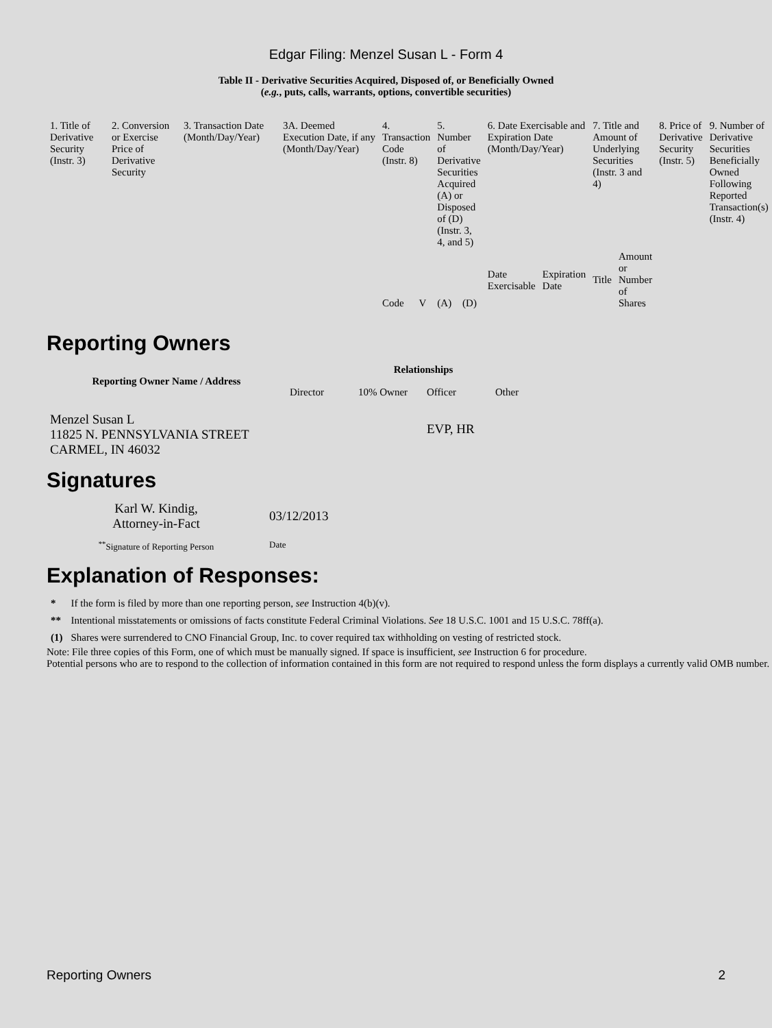Edgar Filing: Menzel Susan L - Form 4
Table II - Derivative Securities Acquired, Disposed of, or Beneficially Owned
(e.g., puts, calls, warrants, options, convertible securities)
| 1. Title of Derivative Security (Instr. 3) | 2. Conversion or Exercise Price of Derivative Security | 3. Transaction Date (Month/Day/Year) | 3A. Deemed Execution Date, if any (Month/Day/Year) | 4. Transaction Code (Instr. 8) | | 5. Number of Derivative Securities Acquired (A) or Disposed of (D) (Instr. 3, 4, and 5) | | 6. Date Exercisable and Expiration Date (Month/Day/Year) | | 7. Title and Amount of Underlying Securities (Instr. 3 and 4) | | 8. Price of Derivative Security (Instr. 5) | 9. Number of Derivative Securities Beneficially Owned Following Reported Transaction(s) (Instr. 4) |
| | | | | Code | V | (A) | (D) | Date Exercisable | Expiration Date | Title | Amount or Number of Shares | | |
Reporting Owners
| Reporting Owner Name / Address | Relationships | | | |
| --- | --- | --- | --- | --- |
| | Director | 10% Owner | Officer | Other |
| Menzel Susan L 11825 N. PENNSYLVANIA STREET CARMEL, IN 46032 | | | EVP, HR | |
Signatures
| Karl W. Kindig, Attorney-in-Fact | 03/12/2013 |
| <sup>**</sup> Signature of Reporting Person | Date |
Explanation of Responses:
| * | If the form is filed by more than one reporting person, see Instruction 4(b)(v). |
| ** | Intentional misstatements or omissions of facts constitute Federal Criminal Violations. See 18 U.S.C. 1001 and 15 U.S.C. 78ff(a). |
| (1) | Shares were surrendered to CNO Financial Group, Inc. to cover required tax withholding on vesting of restricted stock. |
Note: File three copies of this Form, one of which must be manually signed. If space is insufficient, see Instruction 6 for procedure.
Potential persons who are to respond to the collection of information contained in this form are not required to respond unless the form displays a currently valid OMB number.
Reporting Owners 2